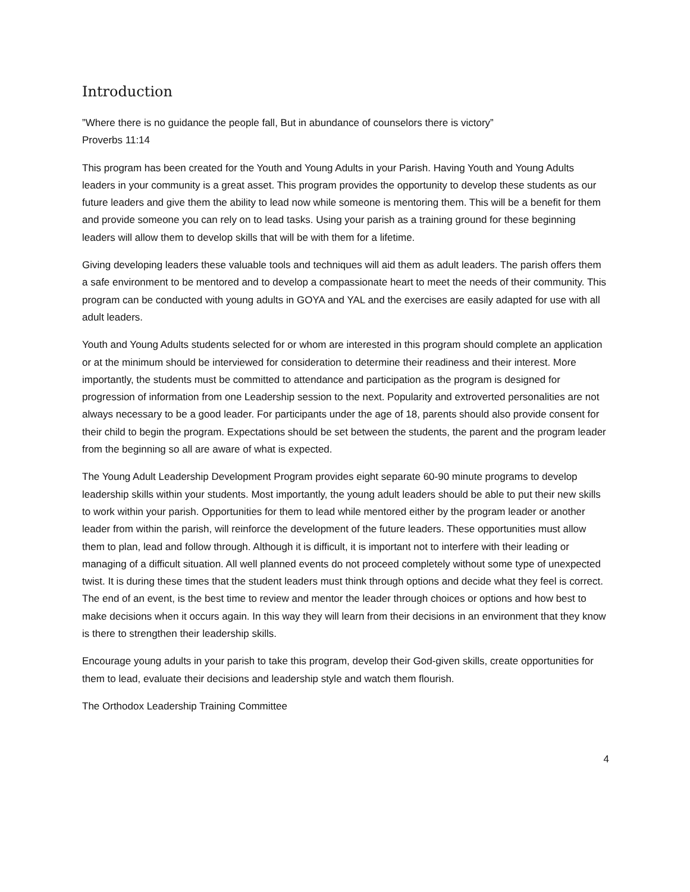Introduction
”Where there is no guidance the people fall, But in abundance of counselors there is victory”
Proverbs 11:14
This program has been created for the Youth and Young Adults in your Parish. Having Youth and Young Adults leaders in your community is a great asset. This program provides the opportunity to develop these students as our future leaders and give them the ability to lead now while someone is mentoring them. This will be a benefit for them and provide someone you can rely on to lead tasks. Using your parish as a training ground for these beginning leaders will allow them to develop skills that will be with them for a lifetime.
Giving developing leaders these valuable tools and techniques will aid them as adult leaders. The parish offers them a safe environment to be mentored and to develop a compassionate heart to meet the needs of their community. This program can be conducted with young adults in GOYA and YAL and the exercises are easily adapted for use with all adult leaders.
Youth and Young Adults students selected for or whom are interested in this program should complete an application or at the minimum should be interviewed for consideration to determine their readiness and their interest. More importantly, the students must be committed to attendance and participation as the program is designed for progression of information from one Leadership session to the next. Popularity and extroverted personalities are not always necessary to be a good leader. For participants under the age of 18, parents should also provide consent for their child to begin the program. Expectations should be set between the students, the parent and the program leader from the beginning so all are aware of what is expected.
The Young Adult Leadership Development Program provides eight separate 60-90 minute programs to develop leadership skills within your students. Most importantly, the young adult leaders should be able to put their new skills to work within your parish. Opportunities for them to lead while mentored either by the program leader or another leader from within the parish, will reinforce the development of the future leaders. These opportunities must allow them to plan, lead and follow through. Although it is difficult, it is important not to interfere with their leading or managing of a difficult situation. All well planned events do not proceed completely without some type of unexpected twist. It is during these times that the student leaders must think through options and decide what they feel is correct. The end of an event, is the best time to review and mentor the leader through choices or options and how best to make decisions when it occurs again. In this way they will learn from their decisions in an environment that they know is there to strengthen their leadership skills.
Encourage young adults in your parish to take this program, develop their God-given skills, create opportunities for them to lead, evaluate their decisions and leadership style and watch them flourish.
The Orthodox Leadership Training Committee
4